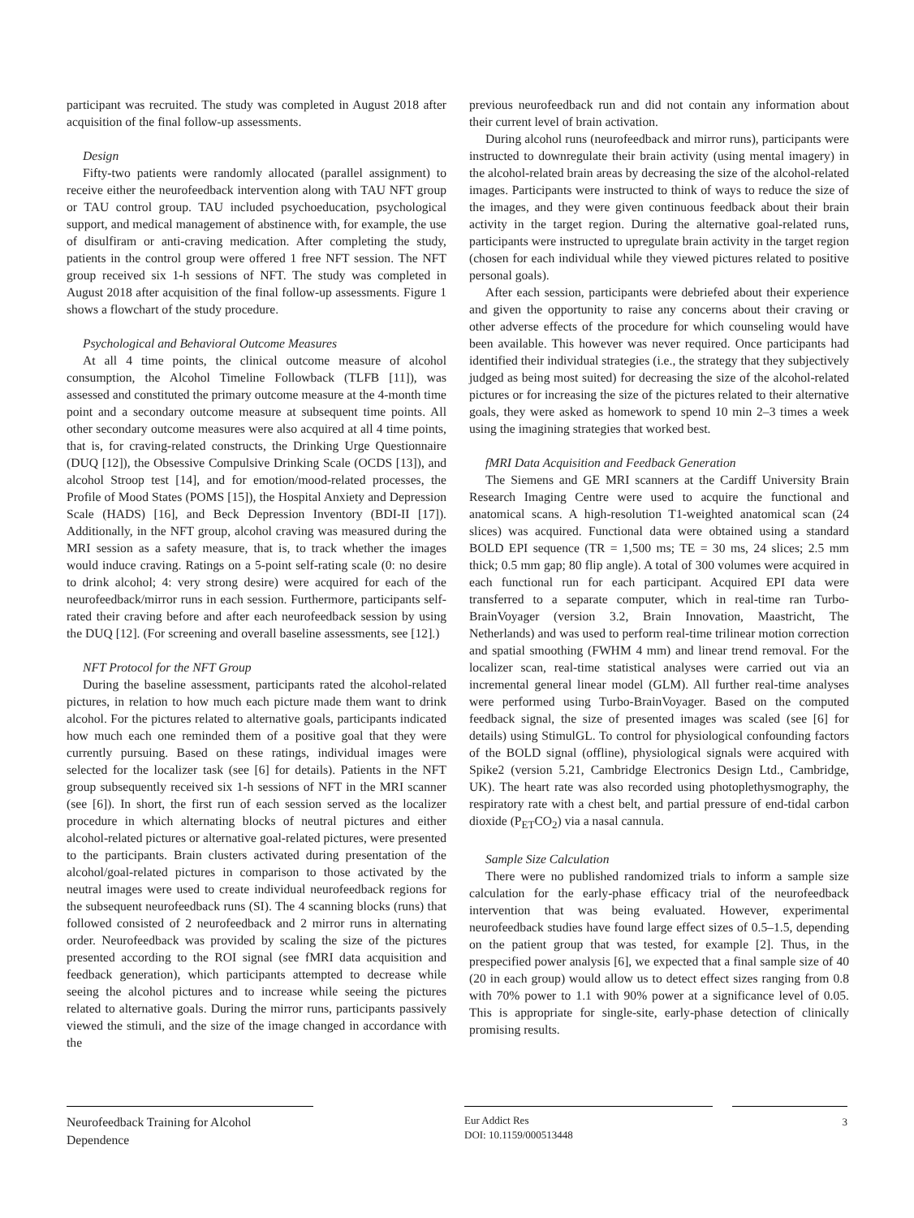participant was recruited. The study was completed in August 2018 after acquisition of the final follow-up assessments.
Design
Fifty-two patients were randomly allocated (parallel assignment) to receive either the neurofeedback intervention along with TAU NFT group or TAU control group. TAU included psychoeducation, psychological support, and medical management of abstinence with, for example, the use of disulfiram or anti-craving medication. After completing the study, patients in the control group were offered 1 free NFT session. The NFT group received six 1-h sessions of NFT. The study was completed in August 2018 after acquisition of the final follow-up assessments. Figure 1 shows a flowchart of the study procedure.
Psychological and Behavioral Outcome Measures
At all 4 time points, the clinical outcome measure of alcohol consumption, the Alcohol Timeline Followback (TLFB [11]), was assessed and constituted the primary outcome measure at the 4-month time point and a secondary outcome measure at subsequent time points. All other secondary outcome measures were also acquired at all 4 time points, that is, for craving-related constructs, the Drinking Urge Questionnaire (DUQ [12]), the Obsessive Compulsive Drinking Scale (OCDS [13]), and alcohol Stroop test [14], and for emotion/mood-related processes, the Profile of Mood States (POMS [15]), the Hospital Anxiety and Depression Scale (HADS) [16], and Beck Depression Inventory (BDI-II [17]). Additionally, in the NFT group, alcohol craving was measured during the MRI session as a safety measure, that is, to track whether the images would induce craving. Ratings on a 5-point self-rating scale (0: no desire to drink alcohol; 4: very strong desire) were acquired for each of the neurofeedback/mirror runs in each session. Furthermore, participants self-rated their craving before and after each neurofeedback session by using the DUQ [12]. (For screening and overall baseline assessments, see [12].)
NFT Protocol for the NFT Group
During the baseline assessment, participants rated the alcohol-related pictures, in relation to how much each picture made them want to drink alcohol. For the pictures related to alternative goals, participants indicated how much each one reminded them of a positive goal that they were currently pursuing. Based on these ratings, individual images were selected for the localizer task (see [6] for details). Patients in the NFT group subsequently received six 1-h sessions of NFT in the MRI scanner (see [6]). In short, the first run of each session served as the localizer procedure in which alternating blocks of neutral pictures and either alcohol-related pictures or alternative goal-related pictures, were presented to the participants. Brain clusters activated during presentation of the alcohol/goal-related pictures in comparison to those activated by the neutral images were used to create individual neurofeedback regions for the subsequent neurofeedback runs (SI). The 4 scanning blocks (runs) that followed consisted of 2 neurofeedback and 2 mirror runs in alternating order. Neurofeedback was provided by scaling the size of the pictures presented according to the ROI signal (see fMRI data acquisition and feedback generation), which participants attempted to decrease while seeing the alcohol pictures and to increase while seeing the pictures related to alternative goals. During the mirror runs, participants passively viewed the stimuli, and the size of the image changed in accordance with the
previous neurofeedback run and did not contain any information about their current level of brain activation.
During alcohol runs (neurofeedback and mirror runs), participants were instructed to downregulate their brain activity (using mental imagery) in the alcohol-related brain areas by decreasing the size of the alcohol-related images. Participants were instructed to think of ways to reduce the size of the images, and they were given continuous feedback about their brain activity in the target region. During the alternative goal-related runs, participants were instructed to upregulate brain activity in the target region (chosen for each individual while they viewed pictures related to positive personal goals).
After each session, participants were debriefed about their experience and given the opportunity to raise any concerns about their craving or other adverse effects of the procedure for which counseling would have been available. This however was never required. Once participants had identified their individual strategies (i.e., the strategy that they subjectively judged as being most suited) for decreasing the size of the alcohol-related pictures or for increasing the size of the pictures related to their alternative goals, they were asked as homework to spend 10 min 2–3 times a week using the imagining strategies that worked best.
fMRI Data Acquisition and Feedback Generation
The Siemens and GE MRI scanners at the Cardiff University Brain Research Imaging Centre were used to acquire the functional and anatomical scans. A high-resolution T1-weighted anatomical scan (24 slices) was acquired. Functional data were obtained using a standard BOLD EPI sequence (TR = 1,500 ms; TE = 30 ms, 24 slices; 2.5 mm thick; 0.5 mm gap; 80 flip angle). A total of 300 volumes were acquired in each functional run for each participant. Acquired EPI data were transferred to a separate computer, which in real-time ran Turbo-BrainVoyager (version 3.2, Brain Innovation, Maastricht, The Netherlands) and was used to perform real-time trilinear motion correction and spatial smoothing (FWHM 4 mm) and linear trend removal. For the localizer scan, real-time statistical analyses were carried out via an incremental general linear model (GLM). All further real-time analyses were performed using Turbo-BrainVoyager. Based on the computed feedback signal, the size of presented images was scaled (see [6] for details) using StimulGL. To control for physiological confounding factors of the BOLD signal (offline), physiological signals were acquired with Spike2 (version 5.21, Cambridge Electronics Design Ltd., Cambridge, UK). The heart rate was also recorded using photoplethysmography, the respiratory rate with a chest belt, and partial pressure of end-tidal carbon dioxide (P<sub>ET</sub>CO<sub>2</sub>) via a nasal cannula.
Sample Size Calculation
There were no published randomized trials to inform a sample size calculation for the early-phase efficacy trial of the neurofeedback intervention that was being evaluated. However, experimental neurofeedback studies have found large effect sizes of 0.5–1.5, depending on the patient group that was tested, for example [2]. Thus, in the prespecified power analysis [6], we expected that a final sample size of 40 (20 in each group) would allow us to detect effect sizes ranging from 0.8 with 70% power to 1.1 with 90% power at a significance level of 0.05. This is appropriate for single-site, early-phase detection of clinically promising results.
Neurofeedback Training for Alcohol Dependence
Eur Addict Res
DOI: 10.1159/000513448
3